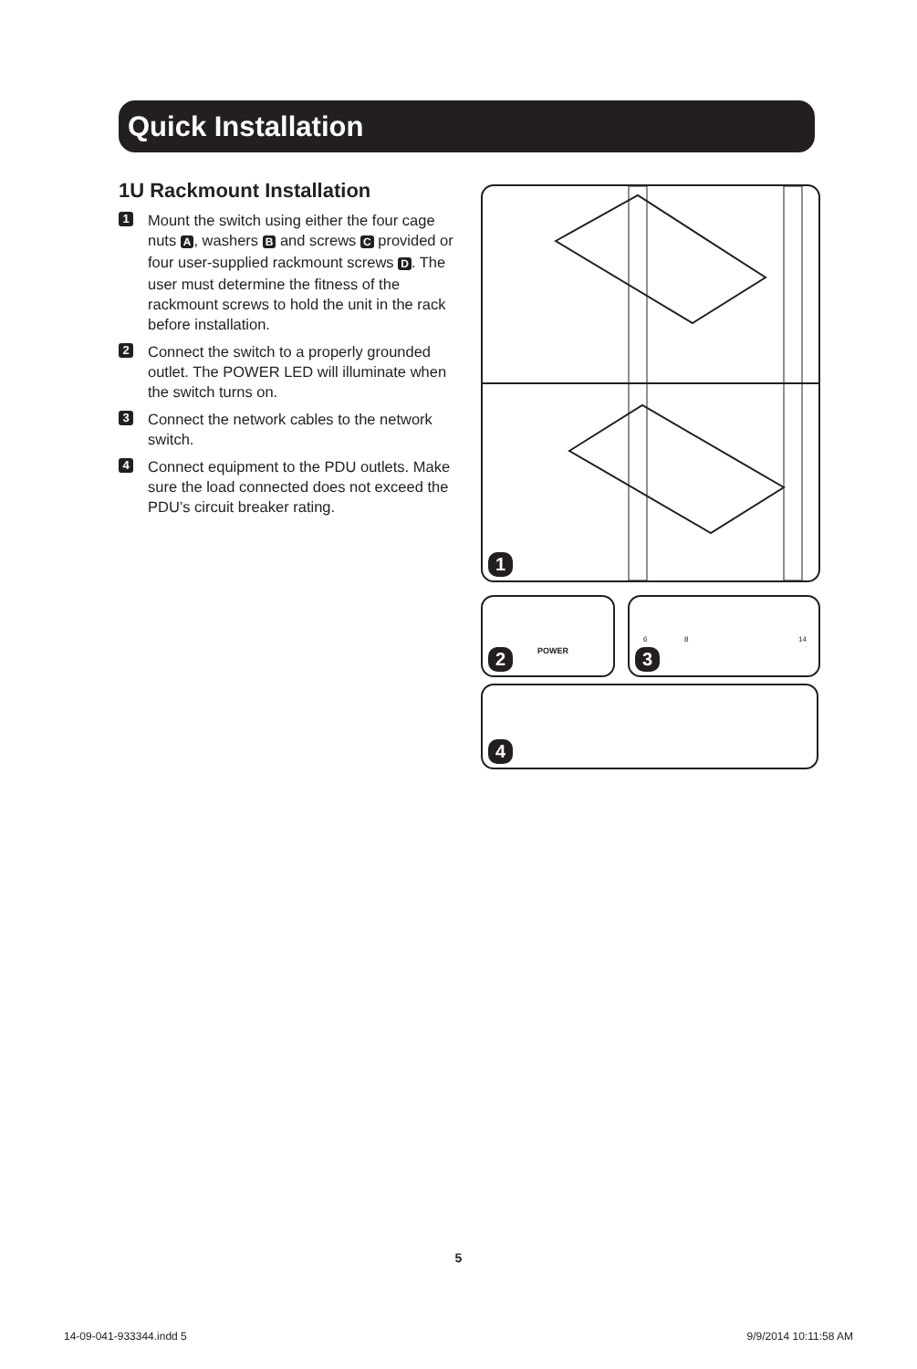Quick Installation
1U Rackmount Installation
1
Mount the switch using either the four cage nuts A, washers B and screws C provided or four user-supplied rackmount screws D. The user must determine the fitness of the rackmount screws to hold the unit in the rack before installation.
2
Connect the switch to a properly grounded outlet. The POWER LED will illuminate when the switch turns on.
3
Connect the network cables to the network switch.
4
Connect equipment to the PDU outlets. Make sure the load connected does not exceed the PDU’s circuit breaker rating.
1
POWER 2 6 8 14
3
4
5
14-09-041-933344.indd 5 9/9/2014 10:11:58 AM